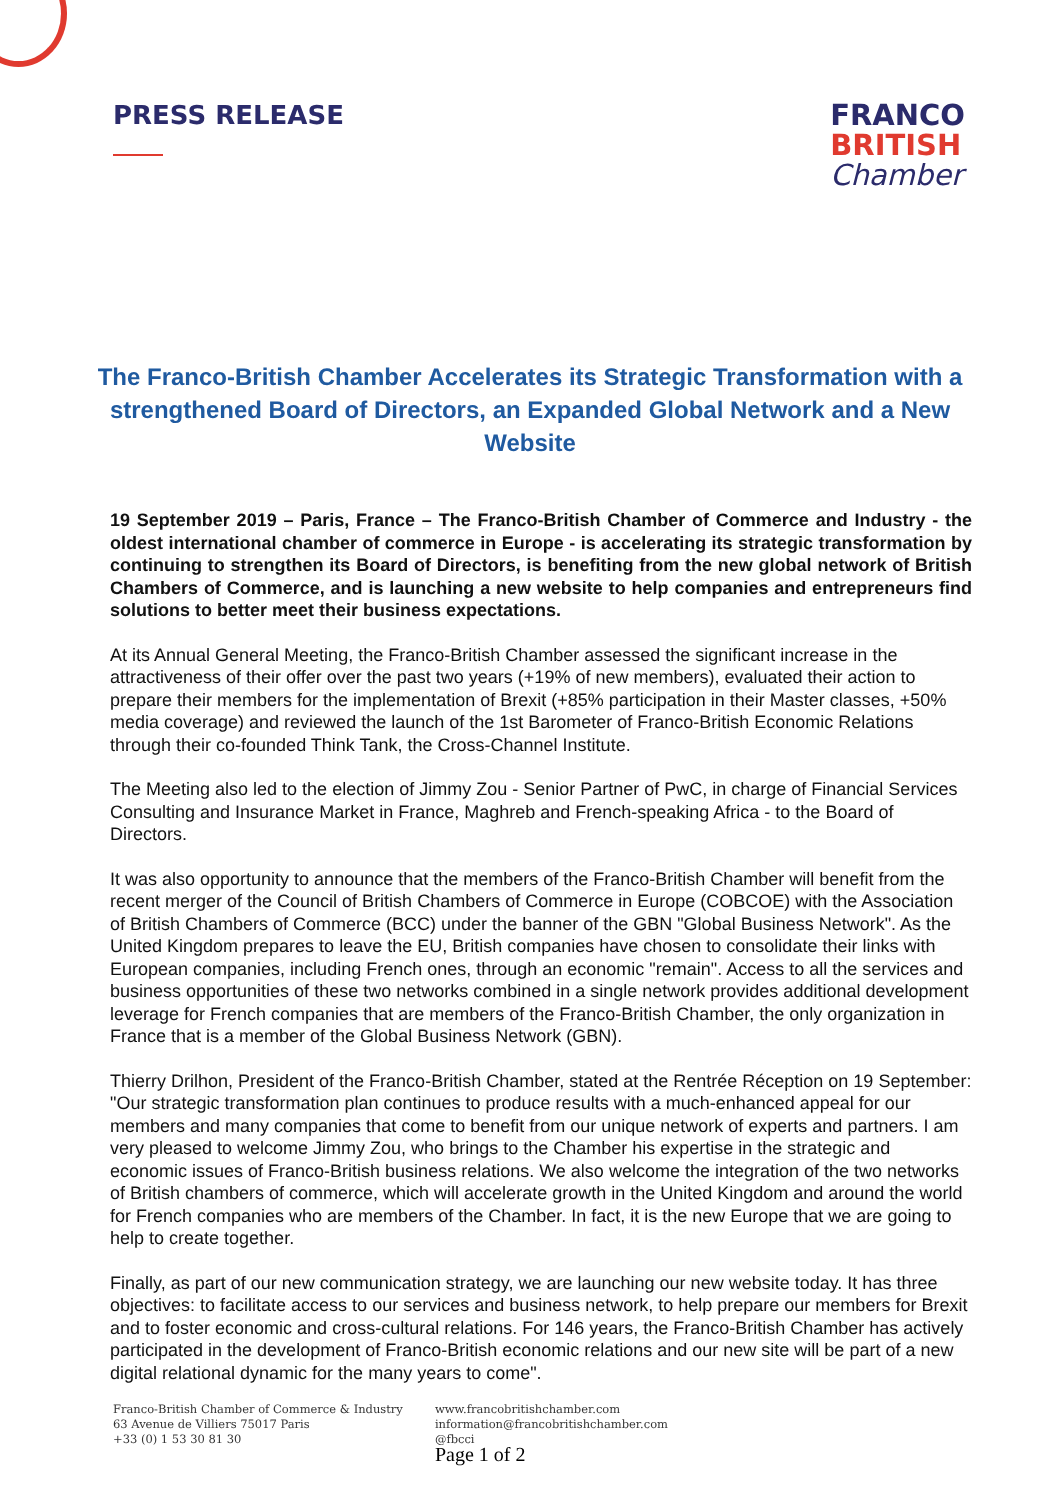PRESS RELEASE
FRANCO
BRITISH
Chamber
The Franco-British Chamber Accelerates its Strategic Transformation with a strengthened Board of Directors, an Expanded Global Network and a New Website
19 September 2019 – Paris, France – The Franco-British Chamber of Commerce and Industry - the oldest international chamber of commerce in Europe - is accelerating its strategic transformation by continuing to strengthen its Board of Directors, is benefiting from the new global network of British Chambers of Commerce, and is launching a new website to help companies and entrepreneurs find solutions to better meet their business expectations.
At its Annual General Meeting, the Franco-British Chamber assessed the significant increase in the attractiveness of their offer over the past two years (+19% of new members), evaluated their action to prepare their members for the implementation of Brexit (+85% participation in their Master classes, +50% media coverage) and reviewed the launch of the 1st Barometer of Franco-British Economic Relations through their co-founded Think Tank, the Cross-Channel Institute.
The Meeting also led to the election of Jimmy Zou - Senior Partner of PwC, in charge of Financial Services Consulting and Insurance Market in France, Maghreb and French-speaking Africa - to the Board of Directors.
It was also opportunity to announce that the members of the Franco-British Chamber will benefit from the recent merger of the Council of British Chambers of Commerce in Europe (COBCOE) with the Association of British Chambers of Commerce (BCC) under the banner of the GBN "Global Business Network". As the United Kingdom prepares to leave the EU, British companies have chosen to consolidate their links with European companies, including French ones, through an economic "remain". Access to all the services and business opportunities of these two networks combined in a single network provides additional development leverage for French companies that are members of the Franco-British Chamber, the only organization in France that is a member of the Global Business Network (GBN).
Thierry Drilhon, President of the Franco-British Chamber, stated at the Rentrée Réception on 19 September: "Our strategic transformation plan continues to produce results with a much-enhanced appeal for our members and many companies that come to benefit from our unique network of experts and partners. I am very pleased to welcome Jimmy Zou, who brings to the Chamber his expertise in the strategic and economic issues of Franco-British business relations. We also welcome the integration of the two networks of British chambers of commerce, which will accelerate growth in the United Kingdom and around the world for French companies who are members of the Chamber. In fact, it is the new Europe that we are going to help to create together.
Finally, as part of our new communication strategy, we are launching our new website today. It has three objectives: to facilitate access to our services and business network, to help prepare our members for Brexit and to foster economic and cross-cultural relations. For 146 years, the Franco-British Chamber has actively participated in the development of Franco-British economic relations and our new site will be part of a new digital relational dynamic for the many years to come".
Franco-British Chamber of Commerce & Industry
63 Avenue de Villiers 75017 Paris
+33 (0) 1 53 30 81 30
www.francobritishchamber.com
information@francobritishchamber.com
@fbcci
Page 1 of 2